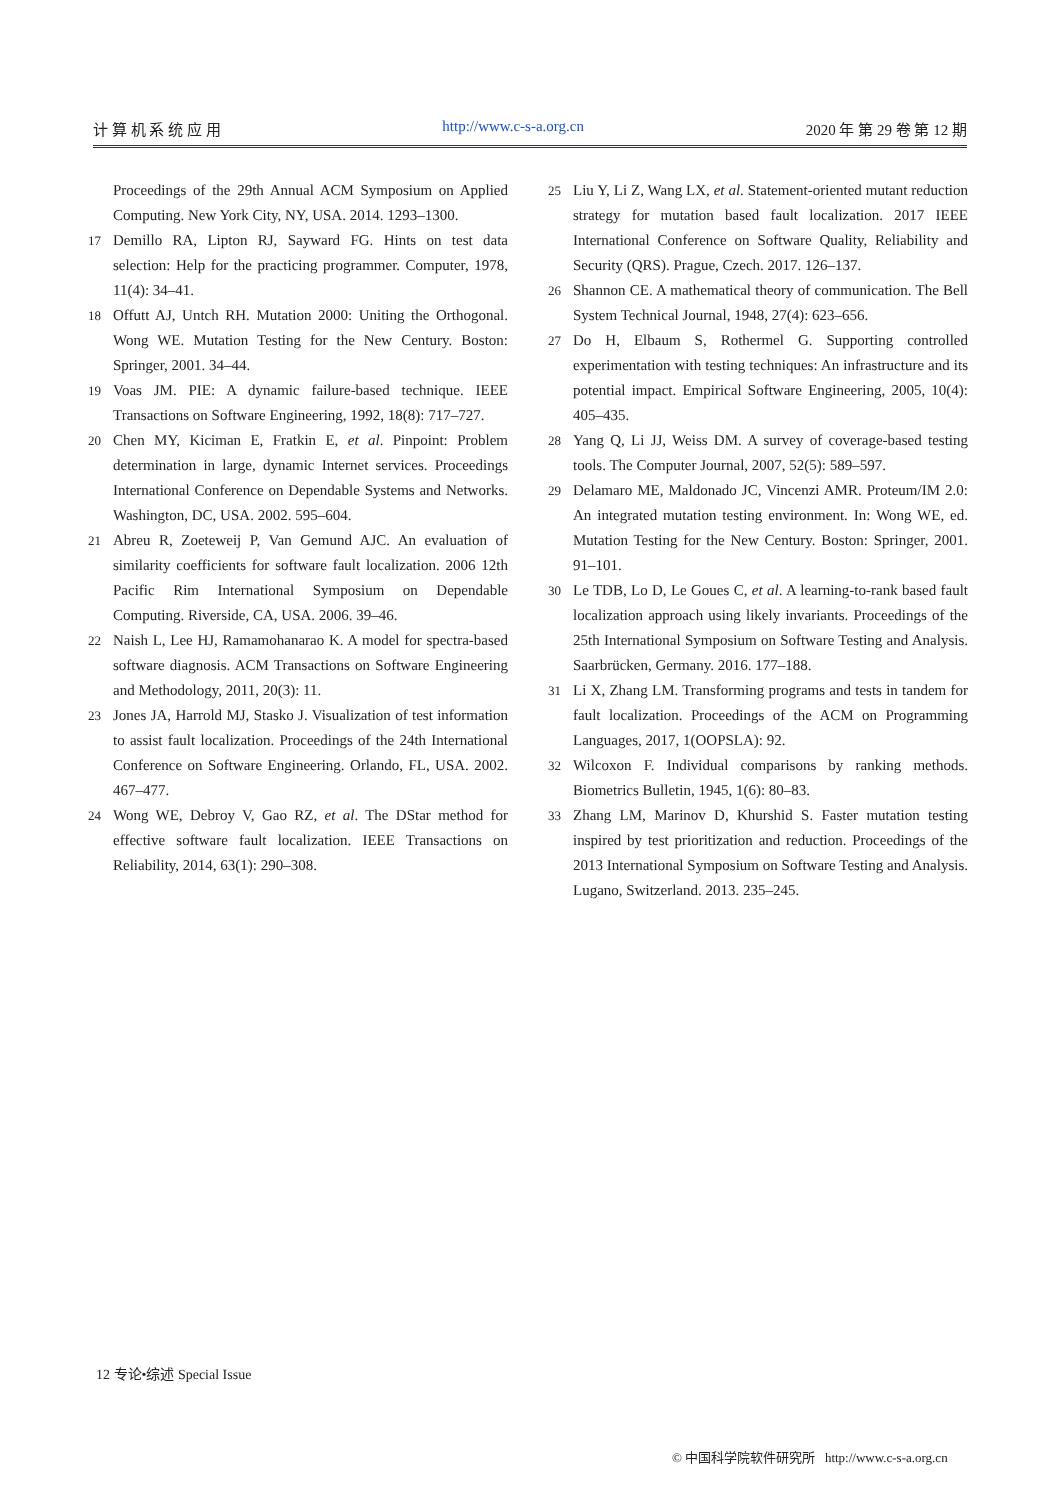计 算 机 系 统 应 用 http://www.c-s-a.org.cn 2020 年 第 29 卷 第 12 期
Proceedings of the 29th Annual ACM Symposium on Applied Computing. New York City, NY, USA. 2014. 1293–1300.
17 Demillo RA, Lipton RJ, Sayward FG. Hints on test data selection: Help for the practicing programmer. Computer, 1978, 11(4): 34–41.
18 Offutt AJ, Untch RH. Mutation 2000: Uniting the Orthogonal. Wong WE. Mutation Testing for the New Century. Boston: Springer, 2001. 34–44.
19 Voas JM. PIE: A dynamic failure-based technique. IEEE Transactions on Software Engineering, 1992, 18(8): 717–727.
20 Chen MY, Kiciman E, Fratkin E, et al. Pinpoint: Problem determination in large, dynamic Internet services. Proceedings International Conference on Dependable Systems and Networks. Washington, DC, USA. 2002. 595–604.
21 Abreu R, Zoeteweij P, Van Gemund AJC. An evaluation of similarity coefficients for software fault localization. 2006 12th Pacific Rim International Symposium on Dependable Computing. Riverside, CA, USA. 2006. 39–46.
22 Naish L, Lee HJ, Ramamohanarao K. A model for spectra-based software diagnosis. ACM Transactions on Software Engineering and Methodology, 2011, 20(3): 11.
23 Jones JA, Harrold MJ, Stasko J. Visualization of test information to assist fault localization. Proceedings of the 24th International Conference on Software Engineering. Orlando, FL, USA. 2002. 467–477.
24 Wong WE, Debroy V, Gao RZ, et al. The DStar method for effective software fault localization. IEEE Transactions on Reliability, 2014, 63(1): 290–308.
25 Liu Y, Li Z, Wang LX, et al. Statement-oriented mutant reduction strategy for mutation based fault localization. 2017 IEEE International Conference on Software Quality, Reliability and Security (QRS). Prague, Czech. 2017. 126–137.
26 Shannon CE. A mathematical theory of communication. The Bell System Technical Journal, 1948, 27(4): 623–656.
27 Do H, Elbaum S, Rothermel G. Supporting controlled experimentation with testing techniques: An infrastructure and its potential impact. Empirical Software Engineering, 2005, 10(4): 405–435.
28 Yang Q, Li JJ, Weiss DM. A survey of coverage-based testing tools. The Computer Journal, 2007, 52(5): 589–597.
29 Delamaro ME, Maldonado JC, Vincenzi AMR. Proteum/IM 2.0: An integrated mutation testing environment. In: Wong WE, ed. Mutation Testing for the New Century. Boston: Springer, 2001. 91–101.
30 Le TDB, Lo D, Le Goues C, et al. A learning-to-rank based fault localization approach using likely invariants. Proceedings of the 25th International Symposium on Software Testing and Analysis. Saarbrücken, Germany. 2016. 177–188.
31 Li X, Zhang LM. Transforming programs and tests in tandem for fault localization. Proceedings of the ACM on Programming Languages, 2017, 1(OOPSLA): 92.
32 Wilcoxon F. Individual comparisons by ranking methods. Biometrics Bulletin, 1945, 1(6): 80–83.
33 Zhang LM, Marinov D, Khurshid S. Faster mutation testing inspired by test prioritization and reduction. Proceedings of the 2013 International Symposium on Software Testing and Analysis. Lugano, Switzerland. 2013. 235–245.
12 专论•综述 Special Issue
© 中国科学院软件研究所 http://www.c-s-a.org.cn